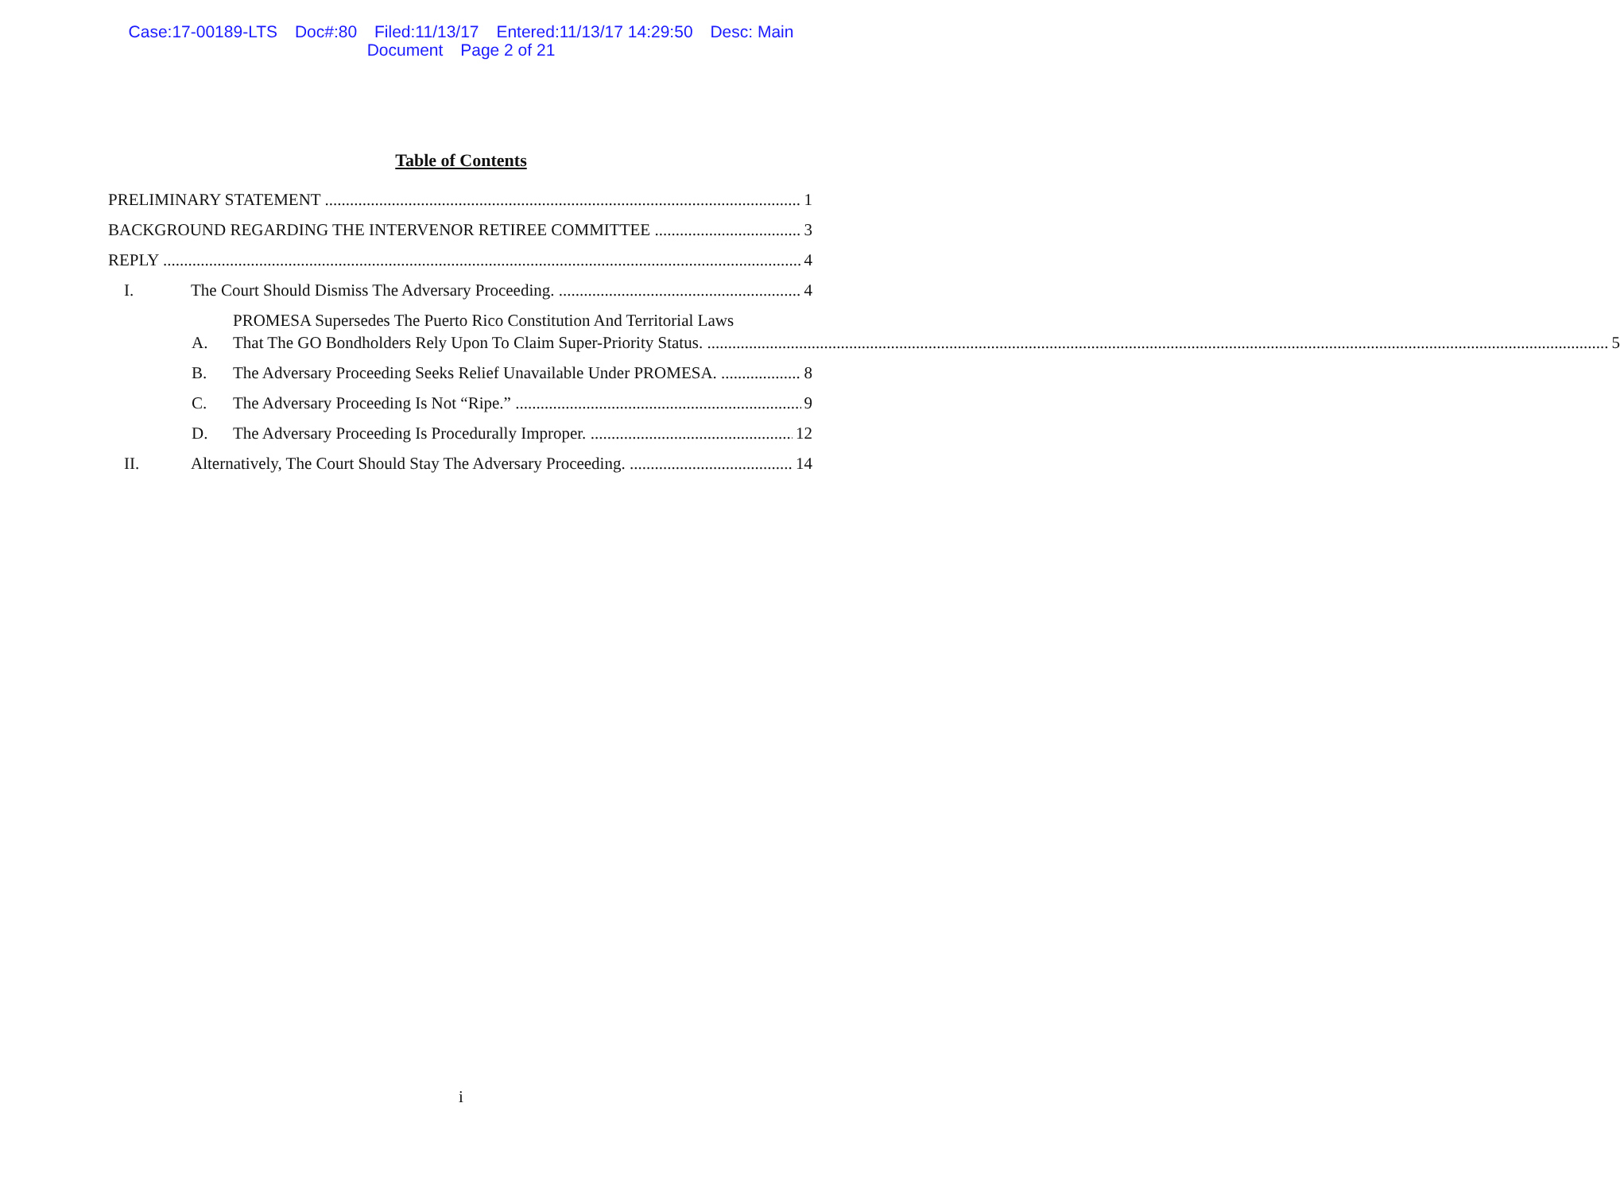Case:17-00189-LTS Doc#:80 Filed:11/13/17 Entered:11/13/17 14:29:50 Desc: Main
Document Page 2 of 21
Table of Contents
PRELIMINARY STATEMENT 1
BACKGROUND REGARDING THE INTERVENOR RETIREE COMMITTEE 3
REPLY 4
I. The Court Should Dismiss The Adversary Proceeding. 4
A.
PROMESA Supersedes The Puerto Rico Constitution And Territorial Laws
That The GO Bondholders Rely Upon To Claim Super-Priority Status. 5
B. The Adversary Proceeding Seeks Relief Unavailable Under PROMESA. 8
C. The Adversary Proceeding Is Not “Ripe.” 9
D. The Adversary Proceeding Is Procedurally Improper. 12
II. Alternatively, The Court Should Stay The Adversary Proceeding. 14
i